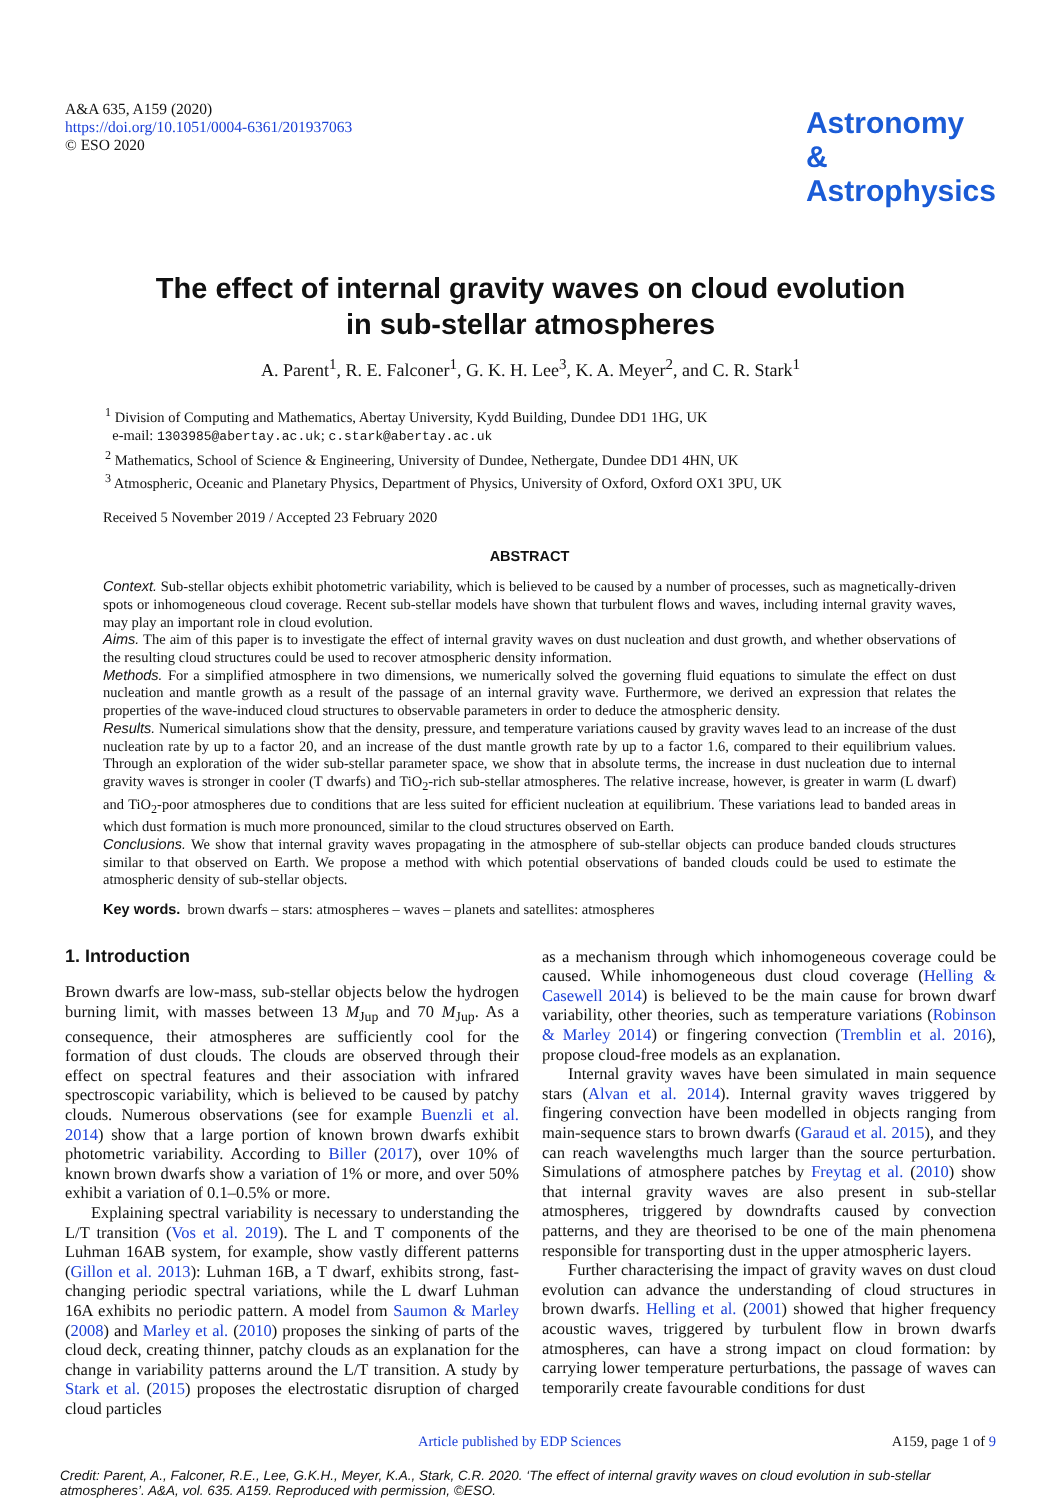A&A 635, A159 (2020)
https://doi.org/10.1051/0004-6361/201937063
© ESO 2020
Astronomy
&
Astrophysics
The effect of internal gravity waves on cloud evolution
in sub-stellar atmospheres
A. Parent<sup>1</sup>, R. E. Falconer<sup>1</sup>, G. K. H. Lee<sup>3</sup>, K. A. Meyer<sup>2</sup>, and C. R. Stark<sup>1</sup>
<sup>1</sup> Division of Computing and Mathematics, Abertay University, Kydd Building, Dundee DD1 1HG, UK
e-mail: 1303985@abertay.ac.uk; c.stark@abertay.ac.uk
<sup>2</sup> Mathematics, School of Science & Engineering, University of Dundee, Nethergate, Dundee DD1 4HN, UK
<sup>3</sup> Atmospheric, Oceanic and Planetary Physics, Department of Physics, University of Oxford, Oxford OX1 3PU, UK
Received 5 November 2019 / Accepted 23 February 2020
ABSTRACT
Context. Sub-stellar objects exhibit photometric variability, which is believed to be caused by a number of processes, such as magnetically-driven spots or inhomogeneous cloud coverage. Recent sub-stellar models have shown that turbulent flows and waves, including internal gravity waves, may play an important role in cloud evolution.
Aims. The aim of this paper is to investigate the effect of internal gravity waves on dust nucleation and dust growth, and whether observations of the resulting cloud structures could be used to recover atmospheric density information.
Methods. For a simplified atmosphere in two dimensions, we numerically solved the governing fluid equations to simulate the effect on dust nucleation and mantle growth as a result of the passage of an internal gravity wave. Furthermore, we derived an expression that relates the properties of the wave-induced cloud structures to observable parameters in order to deduce the atmospheric density.
Results. Numerical simulations show that the density, pressure, and temperature variations caused by gravity waves lead to an increase of the dust nucleation rate by up to a factor 20, and an increase of the dust mantle growth rate by up to a factor 1.6, compared to their equilibrium values. Through an exploration of the wider sub-stellar parameter space, we show that in absolute terms, the increase in dust nucleation due to internal gravity waves is stronger in cooler (T dwarfs) and TiO<sub>2</sub>-rich sub-stellar atmospheres. The relative increase, however, is greater in warm (L dwarf) and TiO<sub>2</sub>-poor atmospheres due to conditions that are less suited for efficient nucleation at equilibrium. These variations lead to banded areas in which dust formation is much more pronounced, similar to the cloud structures observed on Earth.
Conclusions. We show that internal gravity waves propagating in the atmosphere of sub-stellar objects can produce banded clouds structures similar to that observed on Earth. We propose a method with which potential observations of banded clouds could be used to estimate the atmospheric density of sub-stellar objects.
Key words. brown dwarfs – stars: atmospheres – waves – planets and satellites: atmospheres
1. Introduction
Brown dwarfs are low-mass, sub-stellar objects below the hydrogen burning limit, with masses between 13 M<sub>Jup</sub> and 70 M<sub>Jup</sub>. As a consequence, their atmospheres are sufficiently cool for the formation of dust clouds. The clouds are observed through their effect on spectral features and their association with infrared spectroscopic variability, which is believed to be caused by patchy clouds. Numerous observations (see for example Buenzli et al. 2014) show that a large portion of known brown dwarfs exhibit photometric variability. According to Biller (2017), over 10% of known brown dwarfs show a variation of 1% or more, and over 50% exhibit a variation of 0.1–0.5% or more.
Explaining spectral variability is necessary to understanding the L/T transition (Vos et al. 2019). The L and T components of the Luhman 16AB system, for example, show vastly different patterns (Gillon et al. 2013): Luhman 16B, a T dwarf, exhibits strong, fast-changing periodic spectral variations, while the L dwarf Luhman 16A exhibits no periodic pattern. A model from Saumon & Marley (2008) and Marley et al. (2010) proposes the sinking of parts of the cloud deck, creating thinner, patchy clouds as an explanation for the change in variability patterns around the L/T transition. A study by Stark et al. (2015) proposes the electrostatic disruption of charged cloud particles
as a mechanism through which inhomogeneous coverage could be caused. While inhomogeneous dust cloud coverage (Helling & Casewell 2014) is believed to be the main cause for brown dwarf variability, other theories, such as temperature variations (Robinson & Marley 2014) or fingering convection (Tremblin et al. 2016), propose cloud-free models as an explanation.
Internal gravity waves have been simulated in main sequence stars (Alvan et al. 2014). Internal gravity waves triggered by fingering convection have been modelled in objects ranging from main-sequence stars to brown dwarfs (Garaud et al. 2015), and they can reach wavelengths much larger than the source perturbation. Simulations of atmosphere patches by Freytag et al. (2010) show that internal gravity waves are also present in sub-stellar atmospheres, triggered by downdrafts caused by convection patterns, and they are theorised to be one of the main phenomena responsible for transporting dust in the upper atmospheric layers.
Further characterising the impact of gravity waves on dust cloud evolution can advance the understanding of cloud structures in brown dwarfs. Helling et al. (2001) showed that higher frequency acoustic waves, triggered by turbulent flow in brown dwarfs atmospheres, can have a strong impact on cloud formation: by carrying lower temperature perturbations, the passage of waves can temporarily create favourable conditions for dust
Article published by EDP Sciences A159, page 1 of 9
Credit: Parent, A., Falconer, R.E., Lee, G.K.H., Meyer, K.A., Stark, C.R. 2020. ‘The effect of internal gravity waves on cloud evolution in sub-stellar atmospheres’. A&A, vol. 635. A159. Reproduced with permission, ©ESO.